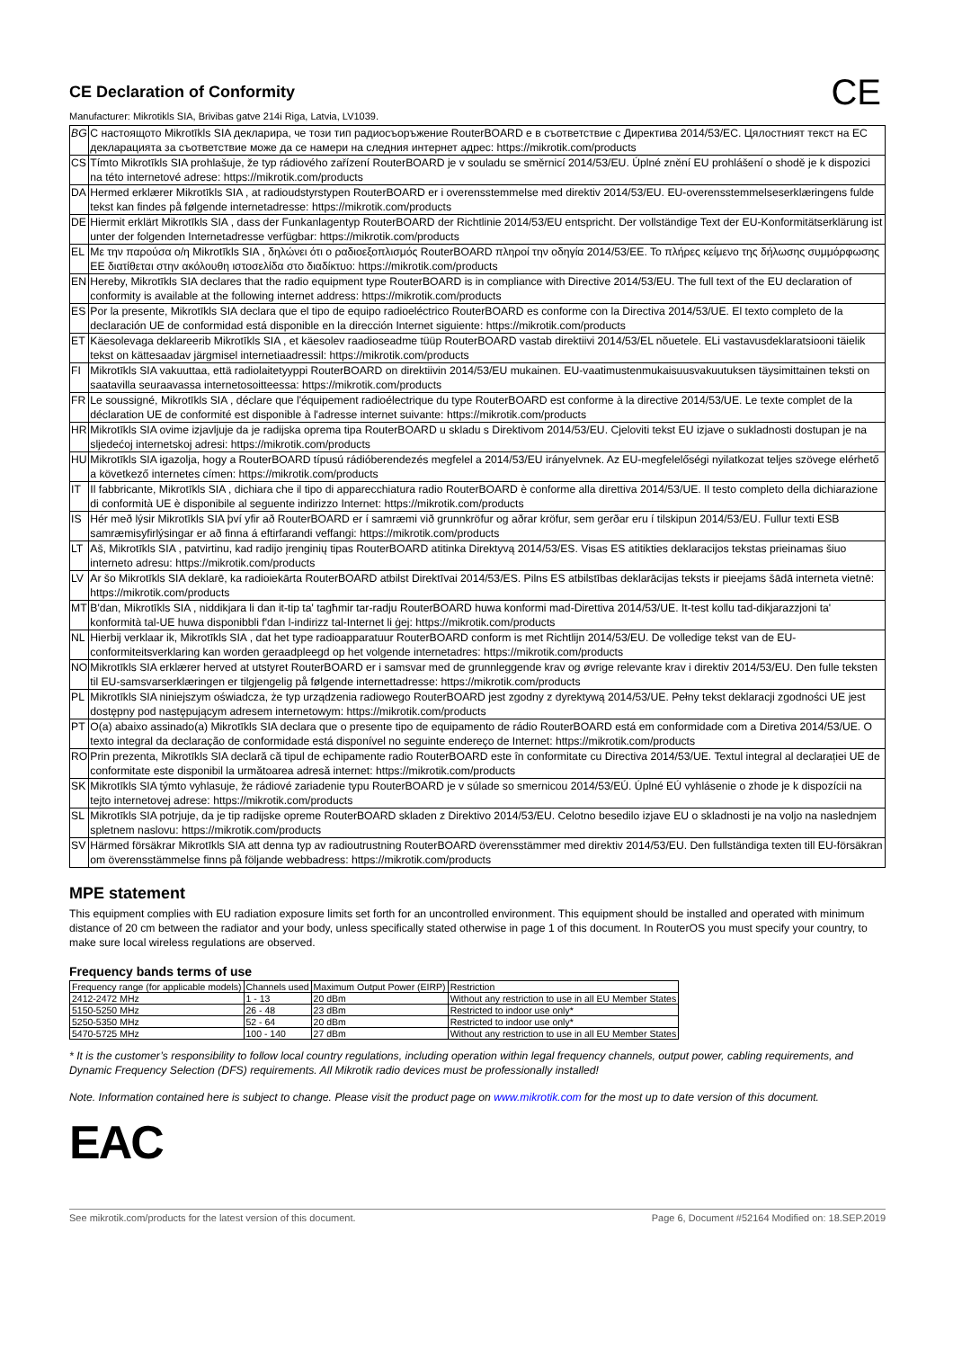CE
CE Declaration of Conformity
Manufacturer: Mikrotikls SIA, Brivibas gatve 214i Riga, Latvia, LV1039.
| BG | С настоящото Mikrotīkls SIA декларира, че този тип радиосъоръжение RouterBOARD е в съответствие с Директива 2014/53/ЕС. Цялостният текст на ЕС декларацията за съответствие може да се намери на следния интернет адрес: https://mikrotik.com/products |
| CS | Tímto Mikrotīkls SIA prohlašuje, že typ rádiového zařízení RouterBOARD je v souladu se směrnicí 2014/53/EU. Úplné znění EU prohlášení o shodě je k dispozici na této internetové adrese: https://mikrotik.com/products |
| DA | Hermed erklærer Mikrotīkls SIA , at radioudstyrstypen RouterBOARD er i overensstemmelse med direktiv 2014/53/EU. EU-overensstemmelseserklæringens fulde tekst kan findes på følgende internetadresse: https://mikrotik.com/products |
| DE | Hiermit erklärt Mikrotīkls SIA , dass der Funkanlagentyp RouterBOARD der Richtlinie 2014/53/EU entspricht. Der vollständige Text der EU-Konformitätserklärung ist unter der folgenden Internetadresse verfügbar: https://mikrotik.com/products |
| EL | Με την παρούσα ο/η Mikrotīkls SIA , δηλώνει ότι ο ραδιοεξοπλισμός RouterBOARD πληροί την οδηγία 2014/53/ΕΕ. Το πλήρες κείμενο της δήλωσης συμμόρφωσης ΕΕ διατίθεται στην ακόλουθη ιστοσελίδα στο διαδίκτυο: https://mikrotik.com/products |
| EN | Hereby, Mikrotīkls SIA declares that the radio equipment type RouterBOARD is in compliance with Directive 2014/53/EU. The full text of the EU declaration of conformity is available at the following internet address: https://mikrotik.com/products |
| ES | Por la presente, Mikrotīkls SIA declara que el tipo de equipo radioeléctrico RouterBOARD es conforme con la Directiva 2014/53/UE. El texto completo de la declaración UE de conformidad está disponible en la dirección Internet siguiente: https://mikrotik.com/products |
| ET | Käesolevaga deklareerib Mikrotīkls SIA , et käesolev raadioseadme tüüp RouterBOARD vastab direktiivi 2014/53/EL nõuetele. ELi vastavusdeklaratsiooni täielik tekst on kättesaadav järgmisel internetiaadressil: https://mikrotik.com/products |
| FI | Mikrotīkls SIA vakuuttaa, että radiolaitetyyppi RouterBOARD on direktiivin 2014/53/EU mukainen. EU-vaatimustenmukaisuusvakuutuksen täysimittainen teksti on saatavilla seuraavassa internetosoitteessa: https://mikrotik.com/products |
| FR | Le soussigné, Mikrotīkls SIA , déclare que l'équipement radioélectrique du type RouterBOARD est conforme à la directive 2014/53/UE. Le texte complet de la déclaration UE de conformité est disponible à l'adresse internet suivante: https://mikrotik.com/products |
| HR | Mikrotīkls SIA ovime izjavljuje da je radijska oprema tipa RouterBOARD u skladu s Direktivom 2014/53/EU. Cjeloviti tekst EU izjave o sukladnosti dostupan je na sljedećoj internetskoj adresi: https://mikrotik.com/products |
| HU | Mikrotīkls SIA igazolja, hogy a RouterBOARD típusú rádióberendezés megfelel a 2014/53/EU irányelvnek. Az EU-megfelelőségi nyilatkozat teljes szövege elérhető a következő internetes címen: https://mikrotik.com/products |
| IT | Il fabbricante, Mikrotīkls SIA , dichiara che il tipo di apparecchiatura radio RouterBOARD è conforme alla direttiva 2014/53/UE. Il testo completo della dichiarazione di conformità UE è disponibile al seguente indirizzo Internet: https://mikrotik.com/products |
| IS | Hér með lýsir Mikrotīkls SIA því yfir að RouterBOARD er í samræmi við grunnkröfur og aðrar kröfur, sem gerðar eru í tilskipun 2014/53/EU. Fullur texti ESB samræmisyfirlýsingar er að finna á eftirfarandi veffangi: https://mikrotik.com/products |
| LT | Aš, Mikrotīkls SIA , patvirtinu, kad radijo įrenginių tipas RouterBOARD atitinka Direktyvą 2014/53/ES. Visas ES atitikties deklaracijos tekstas prieinamas šiuo interneto adresu: https://mikrotik.com/products |
| LV | Ar šo Mikrotīkls SIA deklarē, ka radioiekārta RouterBOARD atbilst Direktīvai 2014/53/ES. Pilns ES atbilstības deklarācijas teksts ir pieejams šādā interneta vietnē: https://mikrotik.com/products |
| MT | B'dan, Mikrotīkls SIA , niddikjara li dan it-tip ta' tagħmir tar-radju RouterBOARD huwa konformi mad-Direttiva 2014/53/UE. It-test kollu tad-dikjarazzjoni ta' konformità tal-UE huwa disponibbli f'dan l-indirizz tal-Internet li ġej: https://mikrotik.com/products |
| NL | Hierbij verklaar ik, Mikrotīkls SIA , dat het type radioapparatuur RouterBOARD conform is met Richtlijn 2014/53/EU. De volledige tekst van de EU-conformiteitsverklaring kan worden geraadpleegd op het volgende internetadres: https://mikrotik.com/products |
| NO | Mikrotīkls SIA erklærer herved at utstyret RouterBOARD er i samsvar med de grunnleggende krav og øvrige relevante krav i direktiv 2014/53/EU. Den fulle teksten til EU-samsvarserklæringen er tilgjengelig på følgende internettadresse: https://mikrotik.com/products |
| PL | Mikrotīkls SIA niniejszym oświadcza, że typ urządzenia radiowego RouterBOARD jest zgodny z dyrektywą 2014/53/UE. Pełny tekst deklaracji zgodności UE jest dostępny pod następującym adresem internetowym: https://mikrotik.com/products |
| PT | O(a) abaixo assinado(a) Mikrotīkls SIA declara que o presente tipo de equipamento de rádio RouterBOARD está em conformidade com a Diretiva 2014/53/UE. O texto integral da declaração de conformidade está disponível no seguinte endereço de Internet: https://mikrotik.com/products |
| RO | Prin prezenta, Mikrotīkls SIA declară că tipul de echipamente radio RouterBOARD este în conformitate cu Directiva 2014/53/UE. Textul integral al declarației UE de conformitate este disponibil la următoarea adresă internet: https://mikrotik.com/products |
| SK | Mikrotīkls SIA týmto vyhlasuje, že rádiové zariadenie typu RouterBOARD je v súlade so smernicou 2014/53/EÚ. Úplné EÚ vyhlásenie o zhode je k dispozícii na tejto internetovej adrese: https://mikrotik.com/products |
| SL | Mikrotīkls SIA potrjuje, da je tip radijske opreme RouterBOARD skladen z Direktivo 2014/53/EU. Celotno besedilo izjave EU o skladnosti je na voljo na naslednjem spletnem naslovu: https://mikrotik.com/products |
| SV | Härmed försäkrar Mikrotīkls SIA att denna typ av radioutrustning RouterBOARD överensstämmer med direktiv 2014/53/EU. Den fullständiga texten till EU-försäkran om överensstämmelse finns på följande webbadress: https://mikrotik.com/products |
MPE statement
This equipment complies with EU radiation exposure limits set forth for an uncontrolled environment. This equipment should be installed and operated with minimum distance of 20 cm between the radiator and your body, unless specifically stated otherwise in page 1 of this document. In RouterOS you must specify your country, to make sure local wireless regulations are observed.
Frequency bands terms of use
| Frequency range (for applicable models) | Channels used | Maximum Output Power (EIRP) | Restriction |
| 2412-2472 MHz | 1 - 13 | 20 dBm | Without any restriction to use in all EU Member States |
| 5150-5250 MHz | 26 - 48 | 23 dBm | Restricted to indoor use only* |
| 5250-5350 MHz | 52 - 64 | 20 dBm | Restricted to indoor use only* |
| 5470-5725 MHz | 100 - 140 | 27 dBm | Without any restriction to use in all EU Member States |
* It is the customer’s responsibility to follow local country regulations, including operation within legal frequency channels, output power, cabling requirements, and Dynamic Frequency Selection (DFS) requirements. All Mikrotik radio devices must be professionally installed!
Note. Information contained here is subject to change. Please visit the product page on www.mikrotik.com for the most up to date version of this document.
EAC
See mikrotik.com/products for the latest version of this document. Page 6, Document #52164 Modified on: 18.SEP.2019